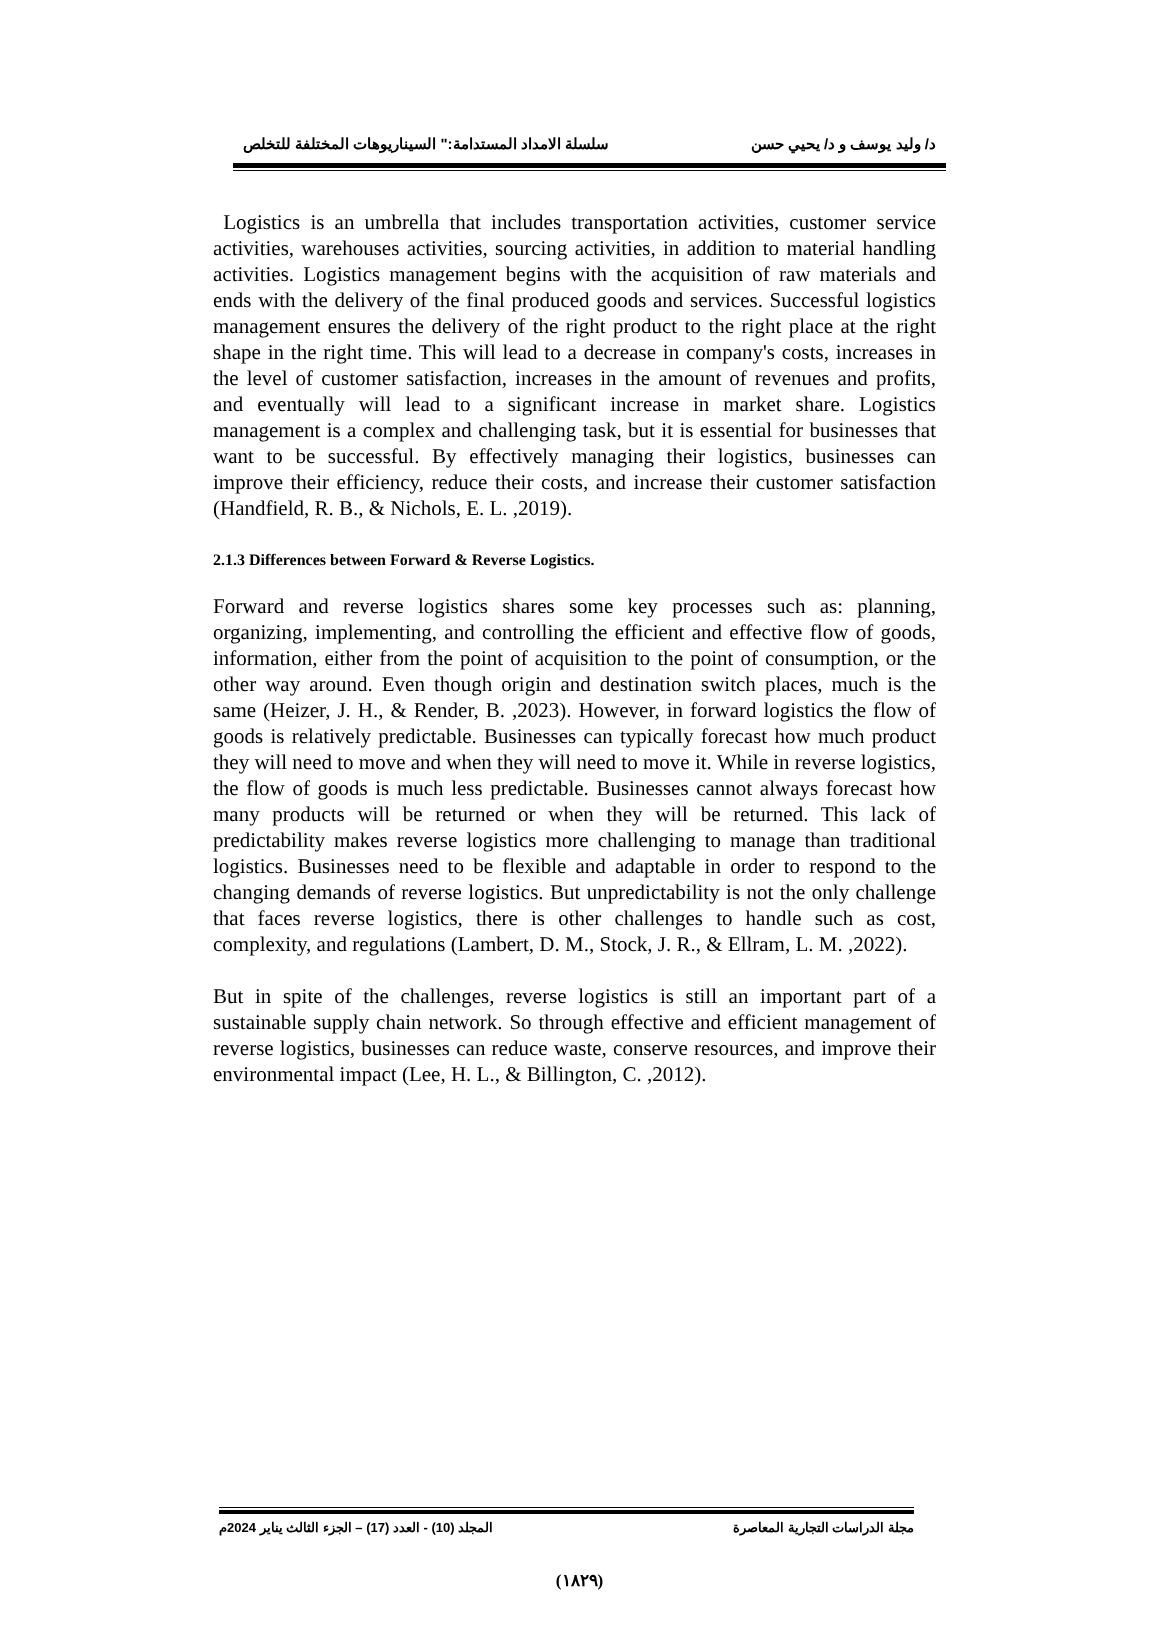د/ وليد يوسف و د/ يحيي حسن سلسلة الامداد المستدامة:" السيناريوهات المختلفة للتخلص
Logistics is an umbrella that includes transportation activities, customer service activities, warehouses activities, sourcing activities, in addition to material handling activities. Logistics management begins with the acquisition of raw materials and ends with the delivery of the final produced goods and services. Successful logistics management ensures the delivery of the right product to the right place at the right shape in the right time. This will lead to a decrease in company's costs, increases in the level of customer satisfaction, increases in the amount of revenues and profits, and eventually will lead to a significant increase in market share. Logistics management is a complex and challenging task, but it is essential for businesses that want to be successful. By effectively managing their logistics, businesses can improve their efficiency, reduce their costs, and increase their customer satisfaction (Handfield, R. B., & Nichols, E. L. ,2019).
2.1.3 Differences between Forward & Reverse Logistics.
Forward and reverse logistics shares some key processes such as: planning, organizing, implementing, and controlling the efficient and effective flow of goods, information, either from the point of acquisition to the point of consumption, or the other way around. Even though origin and destination switch places, much is the same (Heizer, J. H., & Render, B. ,2023). However, in forward logistics the flow of goods is relatively predictable. Businesses can typically forecast how much product they will need to move and when they will need to move it. While in reverse logistics, the flow of goods is much less predictable. Businesses cannot always forecast how many products will be returned or when they will be returned. This lack of predictability makes reverse logistics more challenging to manage than traditional logistics. Businesses need to be flexible and adaptable in order to respond to the changing demands of reverse logistics. But unpredictability is not the only challenge that faces reverse logistics, there is other challenges to handle such as cost, complexity, and regulations (Lambert, D. M., Stock, J. R., & Ellram, L. M. ,2022).
But in spite of the challenges, reverse logistics is still an important part of a sustainable supply chain network. So through effective and efficient management of reverse logistics, businesses can reduce waste, conserve resources, and improve their environmental impact (Lee, H. L., & Billington, C. ,2012).
مجلة الدراسات التجارية المعاصرة المجلد (10) - العدد (17) – الجزء الثالث يناير 2024م
(١٨٢٩)